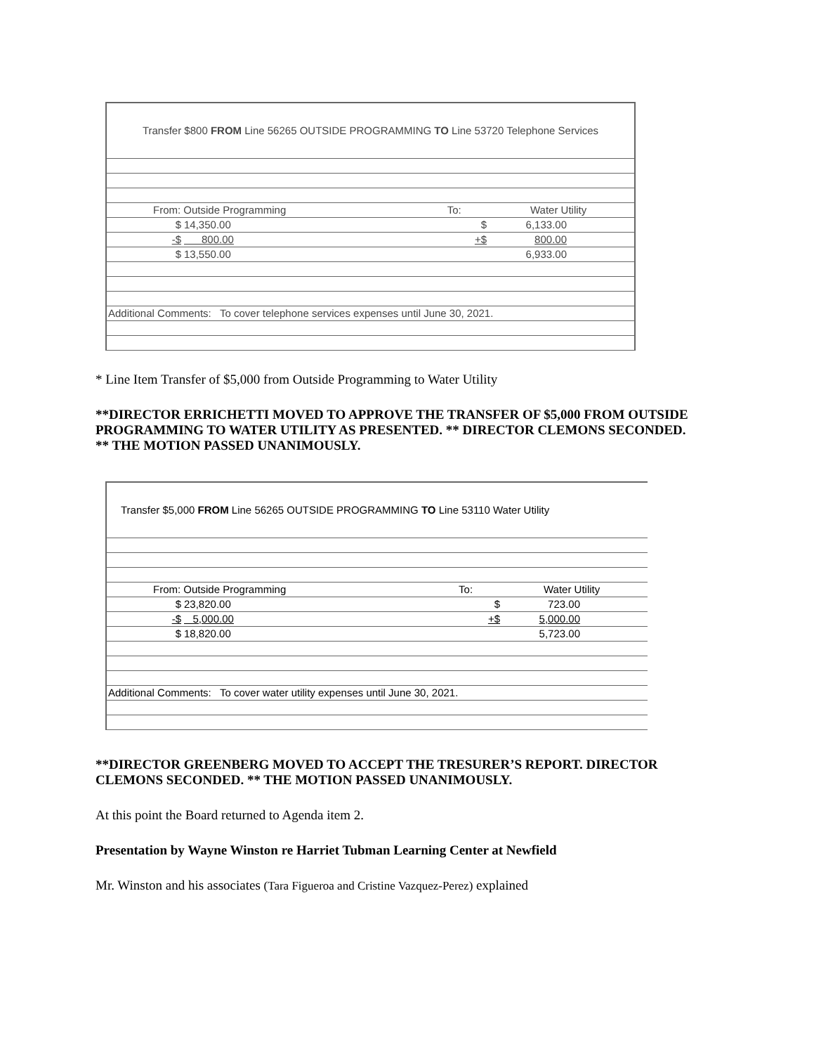| Transfer $800 FROM Line 56265 OUTSIDE PROGRAMMING TO Line 53720 Telephone Services | | | | | |
| | From: Outside Programming | | To: | Water Utility | |
| | $ | 14,350.00 | $ | 6,133.00 | |
| | -$ | 800.00 | +$ | 800.00 | |
| | $ | 13,550.00 | | 6,933.00 | |
| Additional Comments: To cover telephone services expenses until June 30, 2021. | | | | | |
* Line Item Transfer of $5,000 from Outside Programming to Water Utility
**DIRECTOR ERRICHETTI MOVED TO APPROVE THE TRANSFER OF $5,000 FROM OUTSIDE PROGRAMMING TO WATER UTILITY AS PRESENTED. ** DIRECTOR CLEMONS SECONDED. ** THE MOTION PASSED UNANIMOUSLY.
| Transfer $5,000 FROM Line 56265 OUTSIDE PROGRAMMING TO Line 53110 Water Utility | | | | | |
| | From: Outside Programming | | To: | Water Utility | |
| | $ | 23,820.00 | $ | 723.00 | |
| | -$ | 5,000.00 | +$ | 5,000.00 | |
| | $ | 18,820.00 | | 5,723.00 | |
| Additional Comments: To cover water utility expenses until June 30, 2021. | | | | | |
**DIRECTOR GREENBERG MOVED TO ACCEPT THE TRESURER’S REPORT. DIRECTOR CLEMONS SECONDED. ** THE MOTION PASSED UNANIMOUSLY.
At this point the Board returned to Agenda item 2.
Presentation by Wayne Winston re Harriet Tubman Learning Center at Newfield
Mr. Winston and his associates (Tara Figueroa and Cristine Vazquez-Perez) explained